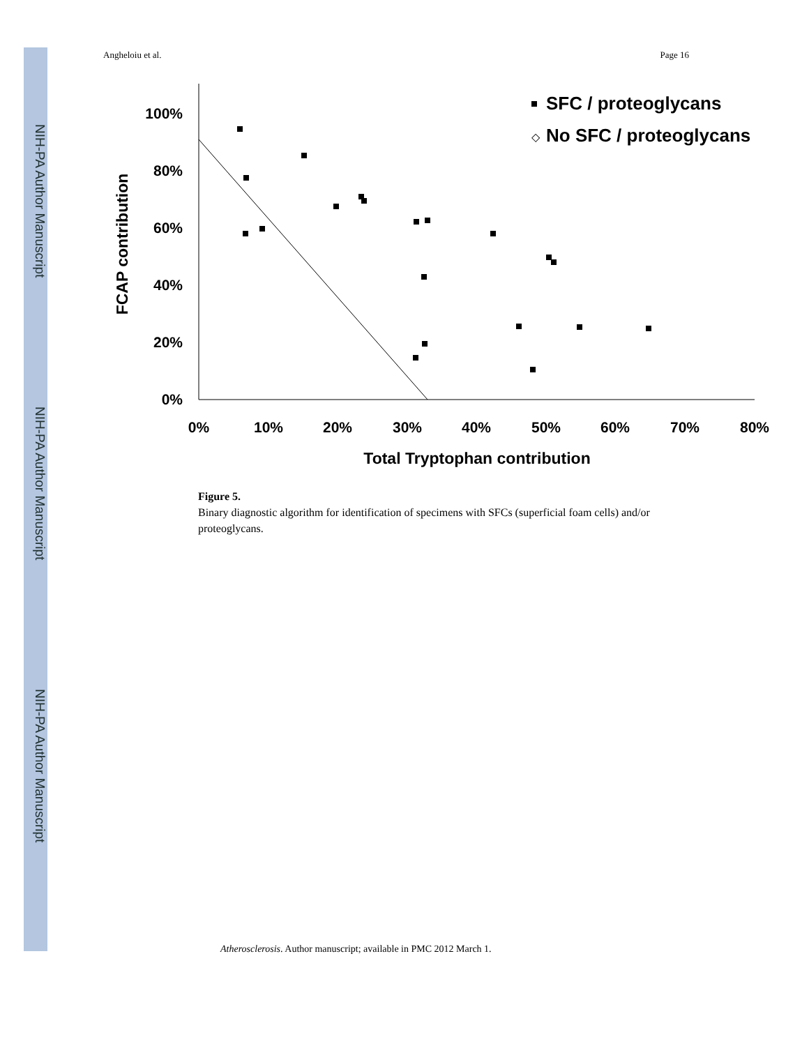NIH-PA Author Manuscript
NIH-PA Author Manuscript
NIH-PA Author Manuscript
Angheloiu et al. Page 16
100%
80%
60%
40%
20%
0%
0%
10%
20%
30%
40%
50%
60%
70%
80%
Total Tryptophan contribution
FCAP contribution
SFC / proteoglycans
◇
No SFC / proteoglycans
Figure 5.
Binary diagnostic algorithm for identification of specimens with SFCs (superficial foam cells) and/or proteoglycans.
Atherosclerosis. Author manuscript; available in PMC 2012 March 1.